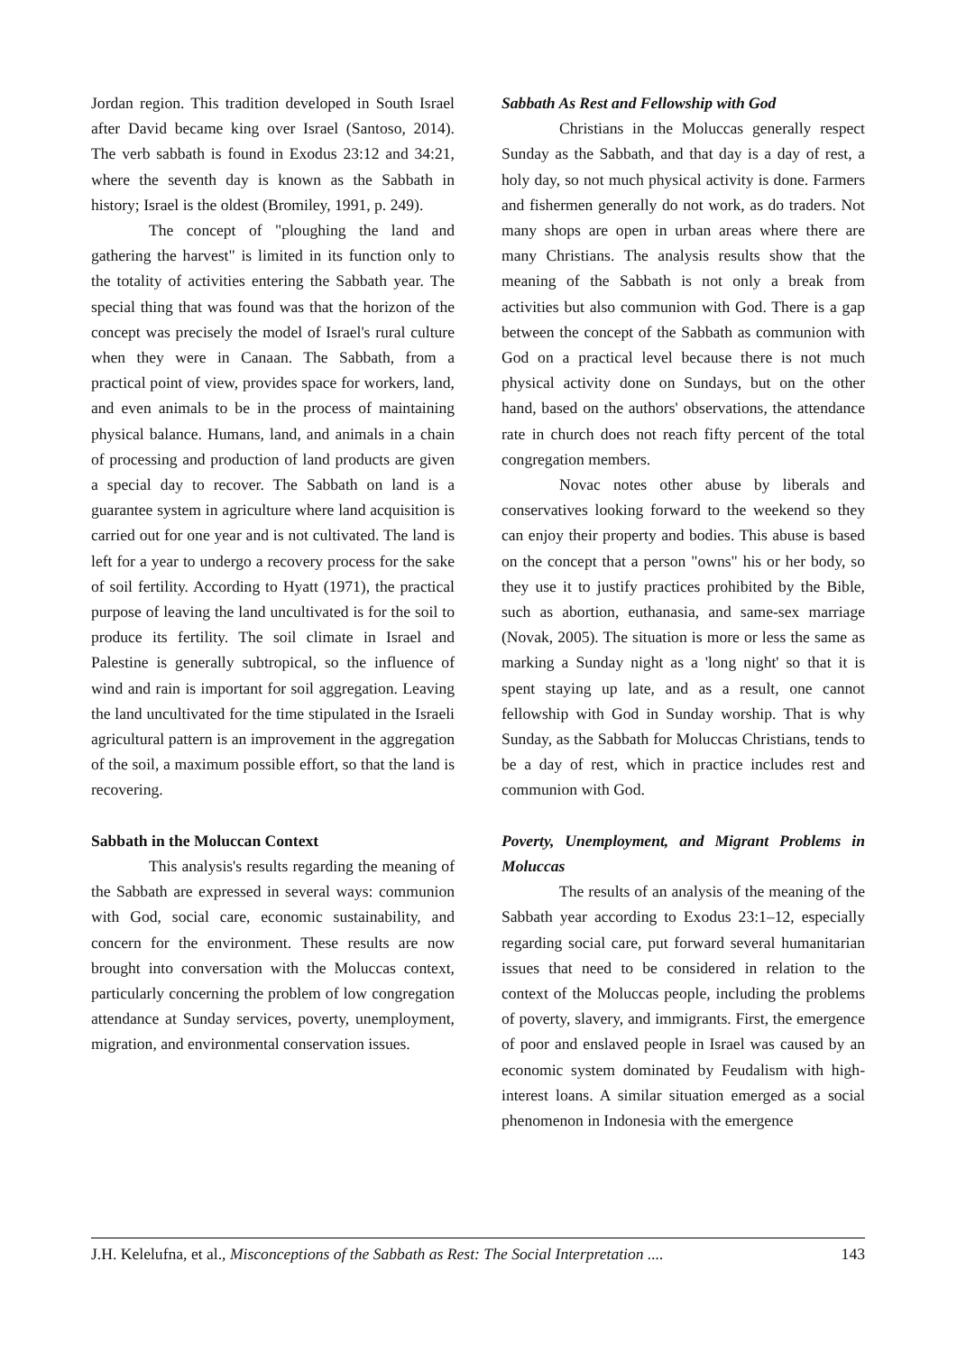Jordan region. This tradition developed in South Israel after David became king over Israel (Santoso, 2014). The verb sabbath is found in Exodus 23:12 and 34:21, where the seventh day is known as the Sabbath in history; Israel is the oldest (Bromiley, 1991, p. 249).
The concept of "ploughing the land and gathering the harvest" is limited in its function only to the totality of activities entering the Sabbath year. The special thing that was found was that the horizon of the concept was precisely the model of Israel's rural culture when they were in Canaan. The Sabbath, from a practical point of view, provides space for workers, land, and even animals to be in the process of maintaining physical balance. Humans, land, and animals in a chain of processing and production of land products are given a special day to recover. The Sabbath on land is a guarantee system in agriculture where land acquisition is carried out for one year and is not cultivated. The land is left for a year to undergo a recovery process for the sake of soil fertility. According to Hyatt (1971), the practical purpose of leaving the land uncultivated is for the soil to produce its fertility. The soil climate in Israel and Palestine is generally subtropical, so the influence of wind and rain is important for soil aggregation. Leaving the land uncultivated for the time stipulated in the Israeli agricultural pattern is an improvement in the aggregation of the soil, a maximum possible effort, so that the land is recovering.
Sabbath in the Moluccan Context
This analysis's results regarding the meaning of the Sabbath are expressed in several ways: communion with God, social care, economic sustainability, and concern for the environment. These results are now brought into conversation with the Moluccas context, particularly concerning the problem of low congregation attendance at Sunday services, poverty, unemployment, migration, and environmental conservation issues.
Sabbath As Rest and Fellowship with God
Christians in the Moluccas generally respect Sunday as the Sabbath, and that day is a day of rest, a holy day, so not much physical activity is done. Farmers and fishermen generally do not work, as do traders. Not many shops are open in urban areas where there are many Christians. The analysis results show that the meaning of the Sabbath is not only a break from activities but also communion with God. There is a gap between the concept of the Sabbath as communion with God on a practical level because there is not much physical activity done on Sundays, but on the other hand, based on the authors' observations, the attendance rate in church does not reach fifty percent of the total congregation members.
Novac notes other abuse by liberals and conservatives looking forward to the weekend so they can enjoy their property and bodies. This abuse is based on the concept that a person "owns" his or her body, so they use it to justify practices prohibited by the Bible, such as abortion, euthanasia, and same-sex marriage (Novak, 2005). The situation is more or less the same as marking a Sunday night as a 'long night' so that it is spent staying up late, and as a result, one cannot fellowship with God in Sunday worship. That is why Sunday, as the Sabbath for Moluccas Christians, tends to be a day of rest, which in practice includes rest and communion with God.
Poverty, Unemployment, and Migrant Problems in Moluccas
The results of an analysis of the meaning of the Sabbath year according to Exodus 23:1–12, especially regarding social care, put forward several humanitarian issues that need to be considered in relation to the context of the Moluccas people, including the problems of poverty, slavery, and immigrants. First, the emergence of poor and enslaved people in Israel was caused by an economic system dominated by Feudalism with high-interest loans. A similar situation emerged as a social phenomenon in Indonesia with the emergence
J.H. Kelelufna, et al., Misconceptions of the Sabbath as Rest: The Social Interpretation .... 143